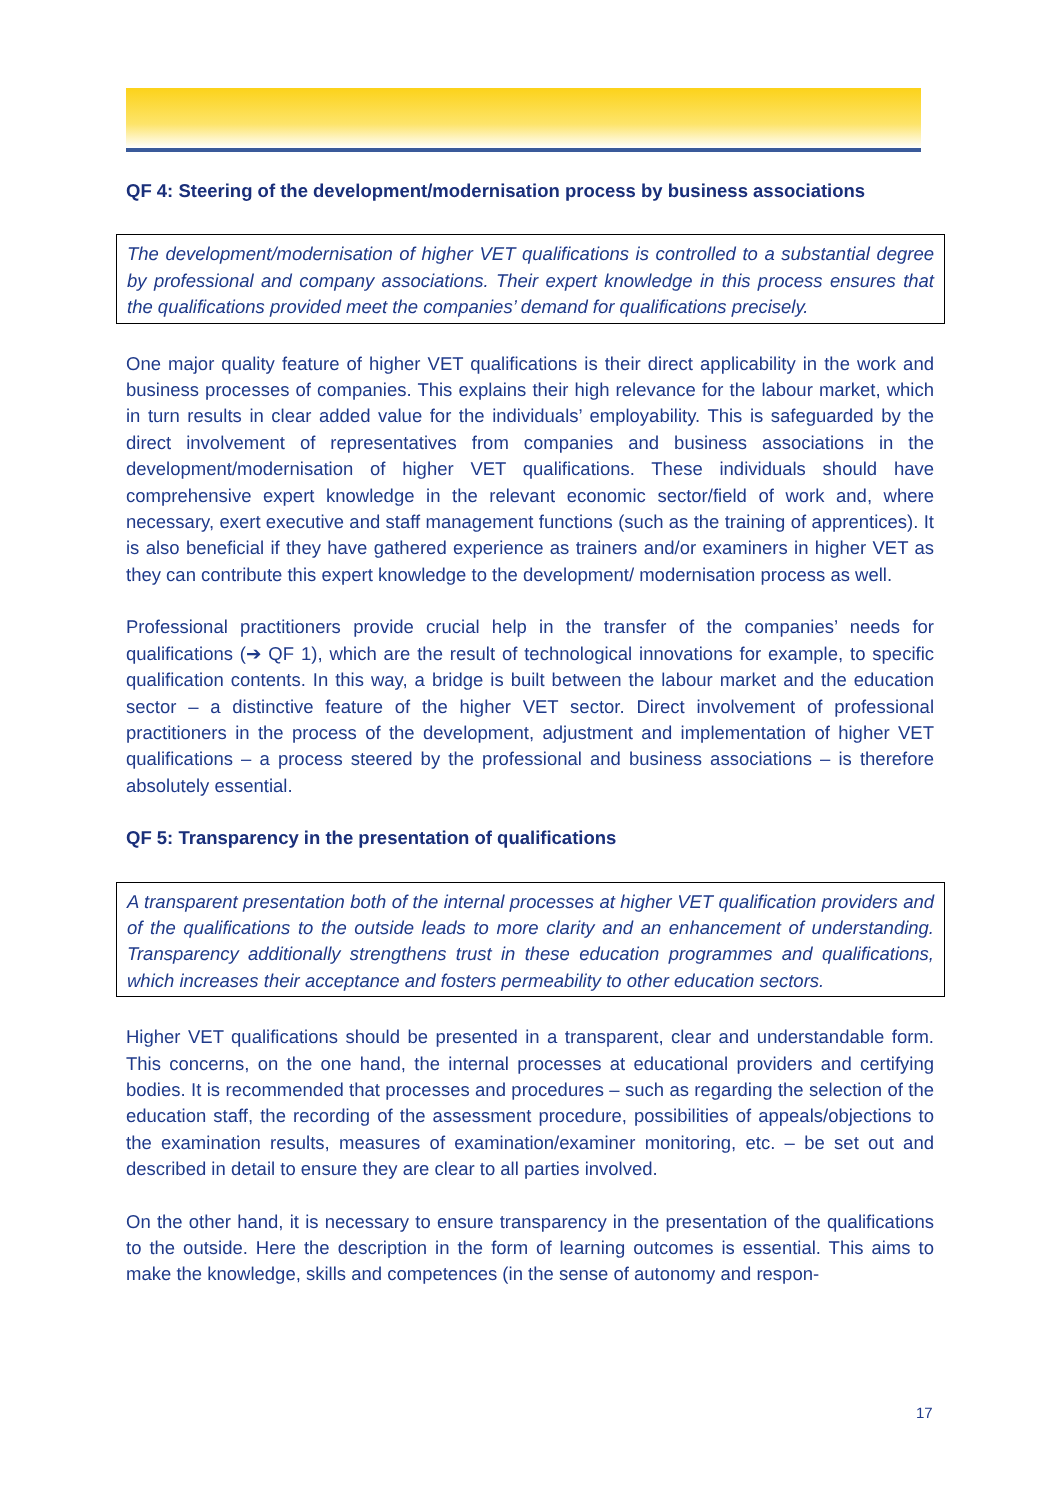QF 4: Steering of the development/modernisation process by business associations
The development/modernisation of higher VET qualifications is controlled to a substantial degree by professional and company associations. Their expert knowledge in this process ensures that the qualifications provided meet the companies’ demand for qualifications precisely.
One major quality feature of higher VET qualifications is their direct applicability in the work and business processes of companies. This explains their high relevance for the labour market, which in turn results in clear added value for the individuals’ employability. This is safeguarded by the direct involvement of representatives from companies and business associations in the development/modernisation of higher VET qualifications. These individuals should have comprehensive expert knowledge in the relevant economic sector/field of work and, where necessary, exert executive and staff management functions (such as the training of apprentices). It is also beneficial if they have gathered experience as trainers and/or examiners in higher VET as they can contribute this expert knowledge to the development/ modernisation process as well.
Professional practitioners provide crucial help in the transfer of the companies’ needs for qualifications (➔ QF 1), which are the result of technological innovations for example, to specific qualification contents. In this way, a bridge is built between the labour market and the education sector – a distinctive feature of the higher VET sector. Direct involvement of professional practitioners in the process of the development, adjustment and implementation of higher VET qualifications – a process steered by the professional and business associations – is therefore absolutely essential.
QF 5: Transparency in the presentation of qualifications
A transparent presentation both of the internal processes at higher VET qualification providers and of the qualifications to the outside leads to more clarity and an enhancement of understanding. Transparency additionally strengthens trust in these education programmes and qualifications, which increases their acceptance and fosters permeability to other education sectors.
Higher VET qualifications should be presented in a transparent, clear and understandable form. This concerns, on the one hand, the internal processes at educational providers and certifying bodies. It is recommended that processes and procedures – such as regarding the selection of the education staff, the recording of the assessment procedure, possibilities of appeals/objections to the examination results, measures of examination/examiner monitoring, etc. – be set out and described in detail to ensure they are clear to all parties involved.
On the other hand, it is necessary to ensure transparency in the presentation of the qualifications to the outside. Here the description in the form of learning outcomes is essential. This aims to make the knowledge, skills and competences (in the sense of autonomy and respon-
17